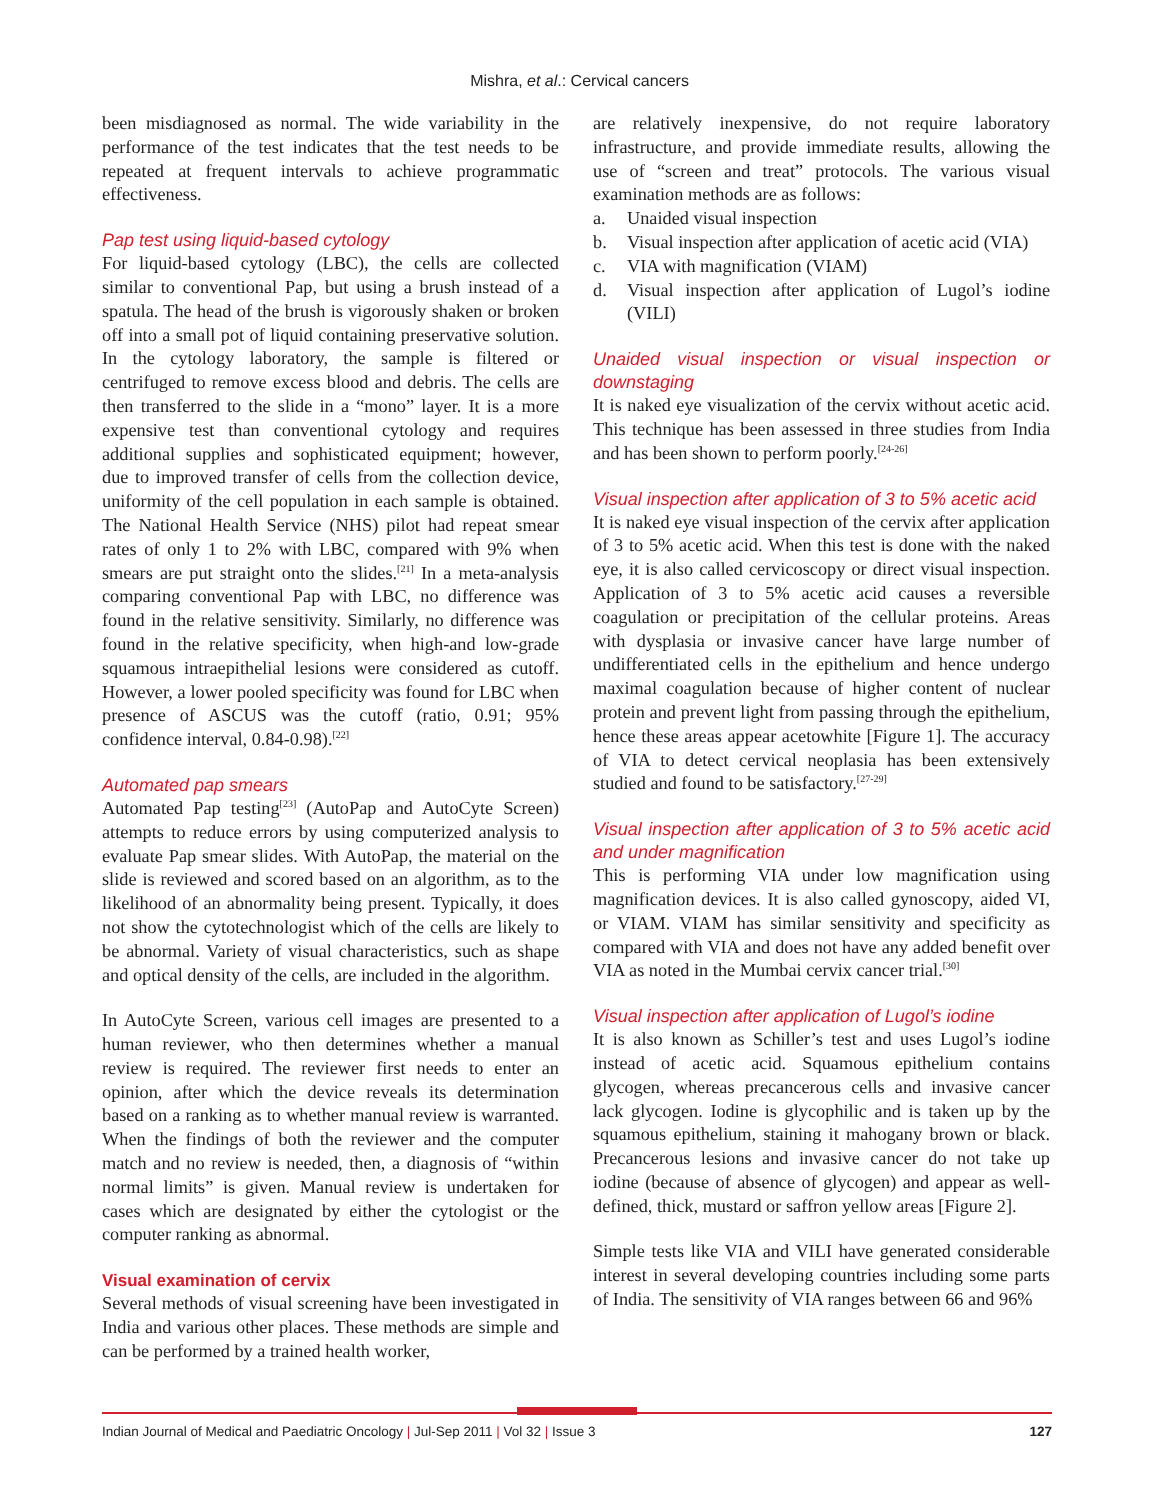Mishra, et al.: Cervical cancers
been misdiagnosed as normal. The wide variability in the performance of the test indicates that the test needs to be repeated at frequent intervals to achieve programmatic effectiveness.
Pap test using liquid-based cytology
For liquid-based cytology (LBC), the cells are collected similar to conventional Pap, but using a brush instead of a spatula. The head of the brush is vigorously shaken or broken off into a small pot of liquid containing preservative solution. In the cytology laboratory, the sample is filtered or centrifuged to remove excess blood and debris. The cells are then transferred to the slide in a “mono” layer. It is a more expensive test than conventional cytology and requires additional supplies and sophisticated equipment; however, due to improved transfer of cells from the collection device, uniformity of the cell population in each sample is obtained. The National Health Service (NHS) pilot had repeat smear rates of only 1 to 2% with LBC, compared with 9% when smears are put straight onto the slides.<sup>[21]</sup> In a meta-analysis comparing conventional Pap with LBC, no difference was found in the relative sensitivity. Similarly, no difference was found in the relative specificity, when high-and low-grade squamous intraepithelial lesions were considered as cutoff. However, a lower pooled specificity was found for LBC when presence of ASCUS was the cutoff (ratio, 0.91; 95% confidence interval, 0.84-0.98).<sup>[22]</sup>
Automated pap smears
Automated Pap testing<sup>[23]</sup> (AutoPap and AutoCyte Screen) attempts to reduce errors by using computerized analysis to evaluate Pap smear slides. With AutoPap, the material on the slide is reviewed and scored based on an algorithm, as to the likelihood of an abnormality being present. Typically, it does not show the cytotechnologist which of the cells are likely to be abnormal. Variety of visual characteristics, such as shape and optical density of the cells, are included in the algorithm.
In AutoCyte Screen, various cell images are presented to a human reviewer, who then determines whether a manual review is required. The reviewer first needs to enter an opinion, after which the device reveals its determination based on a ranking as to whether manual review is warranted. When the findings of both the reviewer and the computer match and no review is needed, then, a diagnosis of “within normal limits” is given. Manual review is undertaken for cases which are designated by either the cytologist or the computer ranking as abnormal.
Visual examination of cervix
Several methods of visual screening have been investigated in India and various other places. These methods are simple and can be performed by a trained health worker,
are relatively inexpensive, do not require laboratory infrastructure, and provide immediate results, allowing the use of “screen and treat” protocols. The various visual examination methods are as follows:
a. Unaided visual inspection
b. Visual inspection after application of acetic acid (VIA)
c. VIA with magnification (VIAM)
d. Visual inspection after application of Lugol’s iodine (VILI)
Unaided visual inspection or visual inspection or downstaging
It is naked eye visualization of the cervix without acetic acid. This technique has been assessed in three studies from India and has been shown to perform poorly.<sup>[24-26]</sup>
Visual inspection after application of 3 to 5% acetic acid
It is naked eye visual inspection of the cervix after application of 3 to 5% acetic acid. When this test is done with the naked eye, it is also called cervicoscopy or direct visual inspection. Application of 3 to 5% acetic acid causes a reversible coagulation or precipitation of the cellular proteins. Areas with dysplasia or invasive cancer have large number of undifferentiated cells in the epithelium and hence undergo maximal coagulation because of higher content of nuclear protein and prevent light from passing through the epithelium, hence these areas appear acetowhite [Figure 1]. The accuracy of VIA to detect cervical neoplasia has been extensively studied and found to be satisfactory.<sup>[27-29]</sup>
Visual inspection after application of 3 to 5% acetic acid and under magnification
This is performing VIA under low magnification using magnification devices. It is also called gynoscopy, aided VI, or VIAM. VIAM has similar sensitivity and specificity as compared with VIA and does not have any added benefit over VIA as noted in the Mumbai cervix cancer trial.<sup>[30]</sup>
Visual inspection after application of Lugol’s iodine
It is also known as Schiller’s test and uses Lugol’s iodine instead of acetic acid. Squamous epithelium contains glycogen, whereas precancerous cells and invasive cancer lack glycogen. Iodine is glycophilic and is taken up by the squamous epithelium, staining it mahogany brown or black. Precancerous lesions and invasive cancer do not take up iodine (because of absence of glycogen) and appear as well-defined, thick, mustard or saffron yellow areas [Figure 2].
Simple tests like VIA and VILI have generated considerable interest in several developing countries including some parts of India. The sensitivity of VIA ranges between 66 and 96%
Indian Journal of Medical and Paediatric Oncology | Jul-Sep 2011 | Vol 32 | Issue 3 127